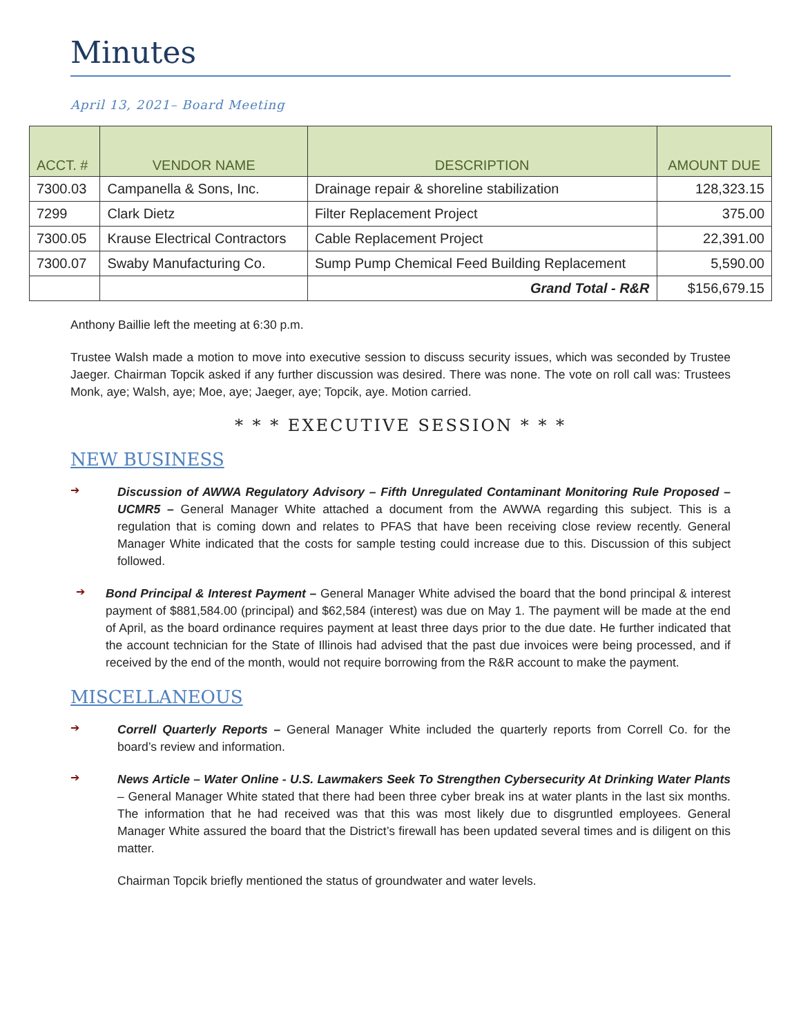Minutes
April 13, 2021– Board Meeting
| ACCT. # | VENDOR NAME | DESCRIPTION | AMOUNT DUE |
| --- | --- | --- | --- |
| 7300.03 | Campanella & Sons, Inc. | Drainage repair & shoreline stabilization | 128,323.15 |
| 7299 | Clark Dietz | Filter Replacement Project | 375.00 |
| 7300.05 | Krause Electrical Contractors | Cable Replacement Project | 22,391.00 |
| 7300.07 | Swaby Manufacturing Co. | Sump Pump Chemical Feed Building Replacement | 5,590.00 |
| | | Grand Total - R&R | $156,679.15 |
Anthony Baillie left the meeting at 6:30 p.m.
Trustee Walsh made a motion to move into executive session to discuss security issues, which was seconded by Trustee Jaeger. Chairman Topcik asked if any further discussion was desired. There was none. The vote on roll call was: Trustees Monk, aye; Walsh, aye; Moe, aye; Jaeger, aye; Topcik, aye. Motion carried.
* * * EXECUTIVE SESSION * * *
NEW BUSINESS
➔
Discussion of AWWA Regulatory Advisory – Fifth Unregulated Contaminant Monitoring Rule Proposed – UCMR5 – General Manager White attached a document from the AWWA regarding this subject. This is a regulation that is coming down and relates to PFAS that have been receiving close review recently. General Manager White indicated that the costs for sample testing could increase due to this. Discussion of this subject followed.
➔
Bond Principal & Interest Payment – General Manager White advised the board that the bond principal & interest payment of $881,584.00 (principal) and $62,584 (interest) was due on May 1. The payment will be made at the end of April, as the board ordinance requires payment at least three days prior to the due date. He further indicated that the account technician for the State of Illinois had advised that the past due invoices were being processed, and if received by the end of the month, would not require borrowing from the R&R account to make the payment.
MISCELLANEOUS
➔
Correll Quarterly Reports – General Manager White included the quarterly reports from Correll Co. for the board’s review and information.
➔
News Article – Water Online - U.S. Lawmakers Seek To Strengthen Cybersecurity At Drinking Water Plants – General Manager White stated that there had been three cyber break ins at water plants in the last six months. The information that he had received was that this was most likely due to disgruntled employees. General Manager White assured the board that the District’s firewall has been updated several times and is diligent on this matter.
Chairman Topcik briefly mentioned the status of groundwater and water levels.